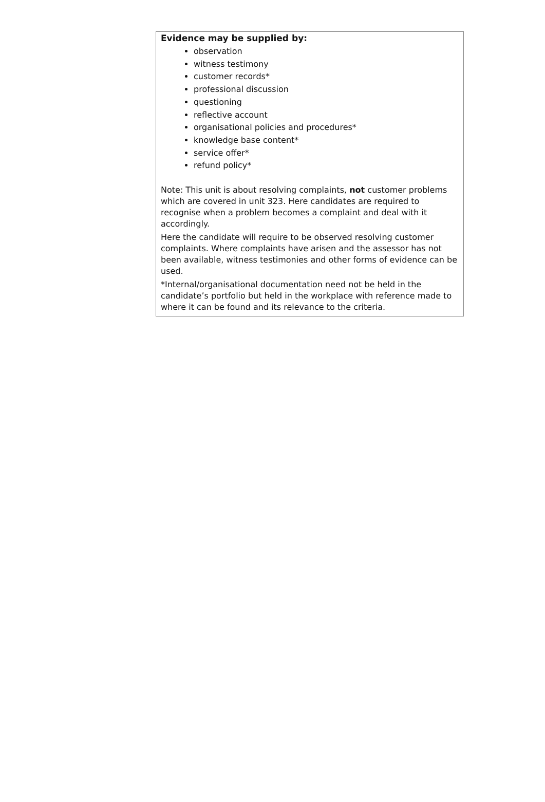Evidence may be supplied by:
observation
witness testimony
customer records*
professional discussion
questioning
reflective account
organisational policies and procedures*
knowledge base content*
service offer*
refund policy*
Note: This unit is about resolving complaints, not customer problems which are covered in unit 323. Here candidates are required to recognise when a problem becomes a complaint and deal with it accordingly.
Here the candidate will require to be observed resolving customer complaints. Where complaints have arisen and the assessor has not been available, witness testimonies and other forms of evidence can be used.
*Internal/organisational documentation need not be held in the candidate’s portfolio but held in the workplace with reference made to where it can be found and its relevance to the criteria.